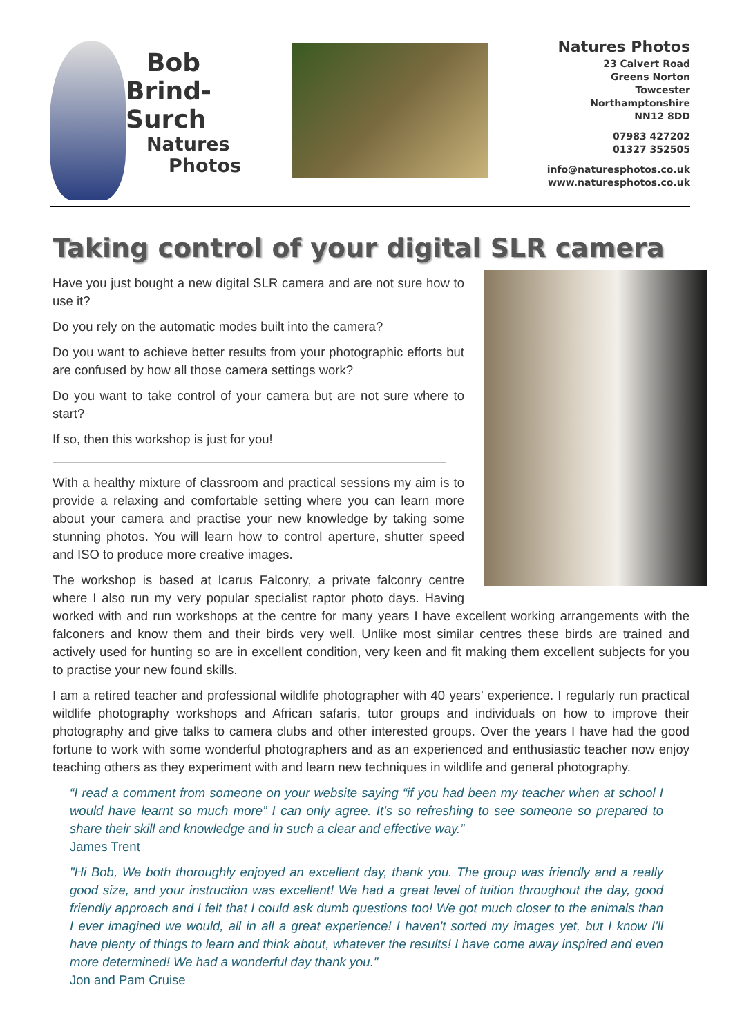Bob
Brind-Surch
Natures
Photos
Natures Photos
23 Calvert Road
Greens Norton
Towcester
Northamptonshire
NN12 8DD
07983 427202
01327 352505
info@naturesphotos.co.uk
www.naturesphotos.co.uk
Taking control of your digital SLR camera
Have you just bought a new digital SLR camera and are not sure how to use it?
Do you rely on the automatic modes built into the camera?
Do you want to achieve better results from your photographic efforts but are confused by how all those camera settings work?
Do you want to take control of your camera but are not sure where to start?
If so, then this workshop is just for you!
With a healthy mixture of classroom and practical sessions my aim is to provide a relaxing and comfortable setting where you can learn more about your camera and practise your new knowledge by taking some stunning photos. You will learn how to control aperture, shutter speed and ISO to produce more creative images.
The workshop is based at Icarus Falconry, a private falconry centre where I also run my very popular specialist raptor photo days. Having worked with and run workshops at the centre for many years I have excellent working arrangements with the falconers and know them and their birds very well. Unlike most similar centres these birds are trained and actively used for hunting so are in excellent condition, very keen and fit making them excellent subjects for you to practise your new found skills.
I am a retired teacher and professional wildlife photographer with 40 years’ experience. I regularly run practical wildlife photography workshops and African safaris, tutor groups and individuals on how to improve their photography and give talks to camera clubs and other interested groups. Over the years I have had the good fortune to work with some wonderful photographers and as an experienced and enthusiastic teacher now enjoy teaching others as they experiment with and learn new techniques in wildlife and general photography.
“I read a comment from someone on your website saying “if you had been my teacher when at school I would have learnt so much more” I can only agree. It’s so refreshing to see someone so prepared to share their skill and knowledge and in such a clear and effective way.”
James Trent
"Hi Bob, We both thoroughly enjoyed an excellent day, thank you. The group was friendly and a really good size, and your instruction was excellent! We had a great level of tuition throughout the day, good friendly approach and I felt that I could ask dumb questions too! We got much closer to the animals than I ever imagined we would, all in all a great experience! I haven't sorted my images yet, but I know I'll have plenty of things to learn and think about, whatever the results! I have come away inspired and even more determined! We had a wonderful day thank you."
Jon and Pam Cruise